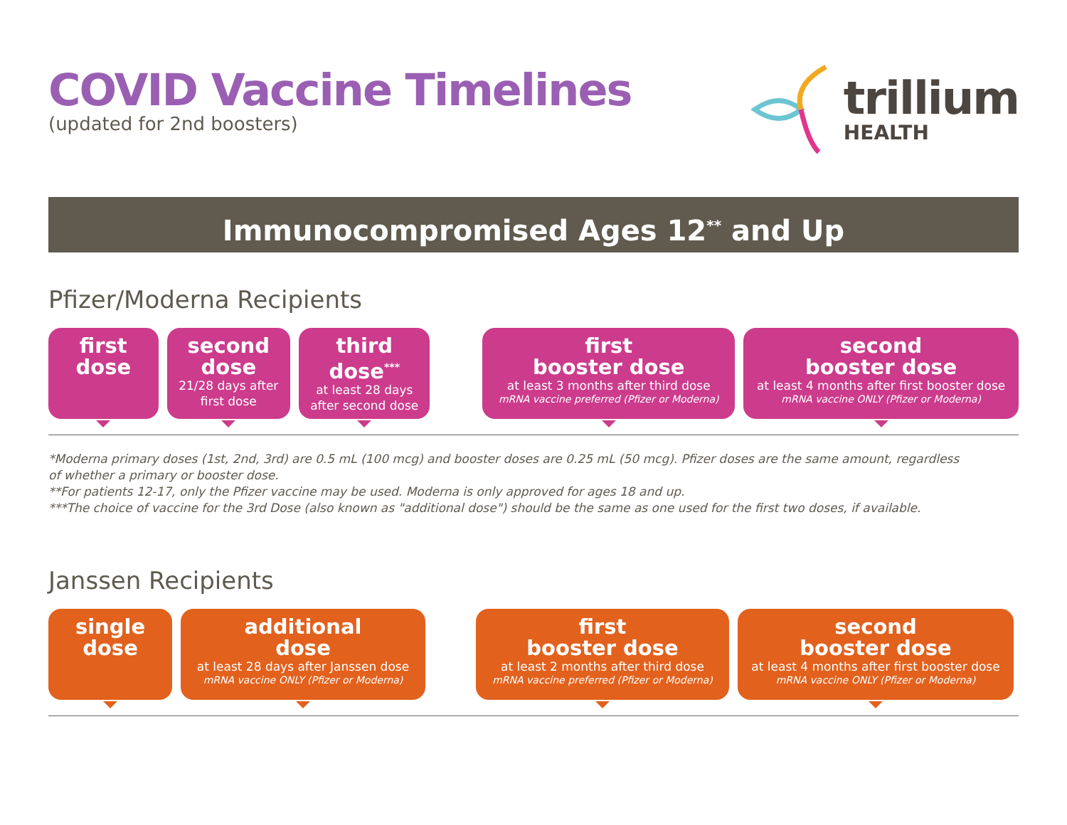COVID Vaccine Timelines
(updated for 2nd boosters)
trillium
HEALTH
Immunocompromised Ages 12<sup>**</sup> and Up
Pfizer/Moderna Recipients
first
dose
second
dose
21/28 days after
first dose
third
dose<sup>***</sup>
at least 28 days
after second dose
first
booster dose
at least 3 months after third dose
mRNA vaccine preferred (Pfizer or Moderna)
second
booster dose
at least 4 months after first booster dose
mRNA vaccine ONLY (Pfizer or Moderna)
*Moderna primary doses (1st, 2nd, 3rd) are 0.5 mL (100 mcg) and booster doses are 0.25 mL (50 mcg). Pfizer doses are the same amount, regardless
of whether a primary or booster dose.
**For patients 12-17, only the Pfizer vaccine may be used. Moderna is only approved for ages 18 and up.
***The choice of vaccine for the 3rd Dose (also known as "additional dose") should be the same as one used for the first two doses, if available.
Janssen Recipients
single
dose
additional
dose
at least 28 days after Janssen dose
mRNA vaccine ONLY (Pfizer or Moderna)
first
booster dose
at least 2 months after third dose
mRNA vaccine preferred (Pfizer or Moderna)
second
booster dose
at least 4 months after first booster dose
mRNA vaccine ONLY (Pfizer or Moderna)